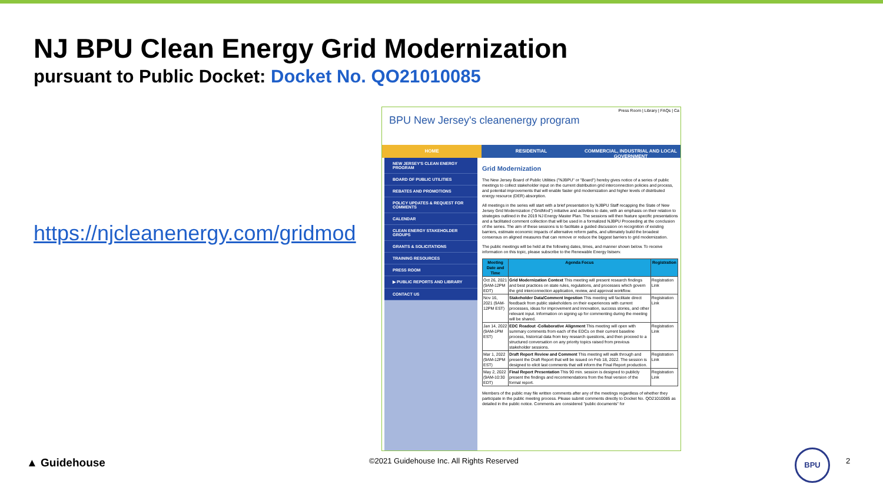NJ BPU Clean Energy Grid Modernization
pursuant to Public Docket: Docket No. QO21010085
https://njcleanenergy.com/gridmod
BPU New Jersey's cleanenergy program
Press Room | Library | FAQs | Ca
HOME RESIDENTIAL COMMERCIAL, INDUSTRIAL AND LOCAL GOVERNMENT
NEW JERSEY'S CLEAN ENERGY PROGRAM
BOARD OF PUBLIC UTILITIES
REBATES AND PROMOTIONS
POLICY UPDATES & REQUEST FOR COMMENTS
CALENDAR
CLEAN ENERGY STAKEHOLDER GROUPS
GRANTS & SOLICITATIONS
TRAINING RESOURCES
PRESS ROOM
▶ PUBLIC REPORTS AND LIBRARY
CONTACT US
Grid Modernization
The New Jersey Board of Public Utilities ("NJBPU" or "Board") hereby gives notice of a series of public meetings to collect stakeholder input on the current distribution grid interconnection policies and process, and potential improvements that will enable faster grid modernization and higher levels of distributed energy resource (DER) absorption.
All meetings in the series will start with a brief presentation by NJBPU Staff recapping the State of New Jersey Grid Modernization ("GridMod") initiative and activities to date, with an emphasis on their relation to strategies outlined in the 2019 NJ Energy Master Plan. The sessions will then feature specific presentations and a facilitated comment collection that will be used in a formalized NJBPU Proceeding at the conclusion of the series. The aim of these sessions is to facilitate a guided discussion on recognition of existing barriers, estimate economic impacts of alternative reform paths, and ultimately build the broadest consensus on aligned measures that can remove or reduce the biggest barriers to grid modernization.
The public meetings will be held at the following dates, times, and manner shown below. To receive information on this topic, please subscribe to the Renewable Energy listserv.
| Meeting Date and Time | Agenda Focus | Registration |
| --- | --- | --- |
| Oct 26, 2021 (9AM-12PM EDT) | Grid Modernization Context This meeting will present research findings and best practices on state rules, regulations, and processes which govern the grid interconnection application, review, and approval workflow. | Registration Link |
| Nov 16, 2021 (9AM-12PM EST) | Stakeholder Data/Comment Ingestion This meeting will facilitate direct feedback from public stakeholders on their experiences with current processes, ideas for improvement and innovation, success stories, and other relevant input. Information on signing up for commenting during the meeting will be shared. | Registration Link |
| Jan 14, 2022 (9AM-1PM EST) | EDC Readout -Collaborative Alignment This meeting will open with summary comments from each of the EDCs on their current baseline process, historical data from key research questions, and then proceed to a structured conversation on any priority topics raised from previous stakeholder sessions. | Registration Link |
| Mar 1, 2022 (9AM-12PM EST) | Draft Report Review and Comment This meeting will walk through and present the Draft Report that will be issued on Feb 18, 2022. The session is designed to elicit last comments that will inform the Final Report production. | Registration Link |
| May 2, 2022 (9AM-10:30 EDT) | Final Report Presentation This 90 min. session is designed to publicly present the findings and recommendations from the final version of the formal report. | Registration Link |
Members of the public may file written comments after any of the meetings regardless of whether they participate in the public meeting process. Please submit comments directly to Docket No. QO21010085 as detailed in the public notice. Comments are considered "public documents" for
▲ Guidehouse
©2021 Guidehouse Inc. All Rights Reserved
BPU
2